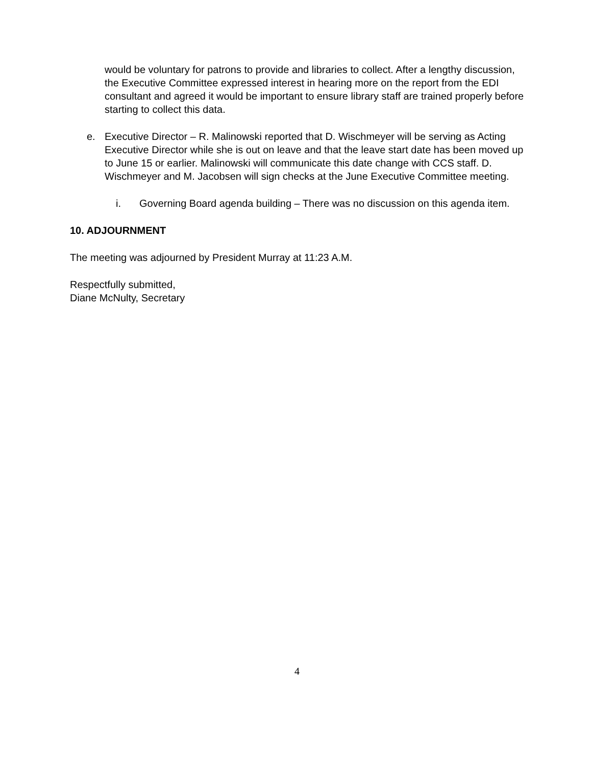would be voluntary for patrons to provide and libraries to collect. After a lengthy discussion, the Executive Committee expressed interest in hearing more on the report from the EDI consultant and agreed it would be important to ensure library staff are trained properly before starting to collect this data.
e. Executive Director – R. Malinowski reported that D. Wischmeyer will be serving as Acting Executive Director while she is out on leave and that the leave start date has been moved up to June 15 or earlier. Malinowski will communicate this date change with CCS staff. D. Wischmeyer and M. Jacobsen will sign checks at the June Executive Committee meeting.
i. Governing Board agenda building – There was no discussion on this agenda item.
10. ADJOURNMENT
The meeting was adjourned by President Murray at 11:23 A.M.
Respectfully submitted,
Diane McNulty, Secretary
4